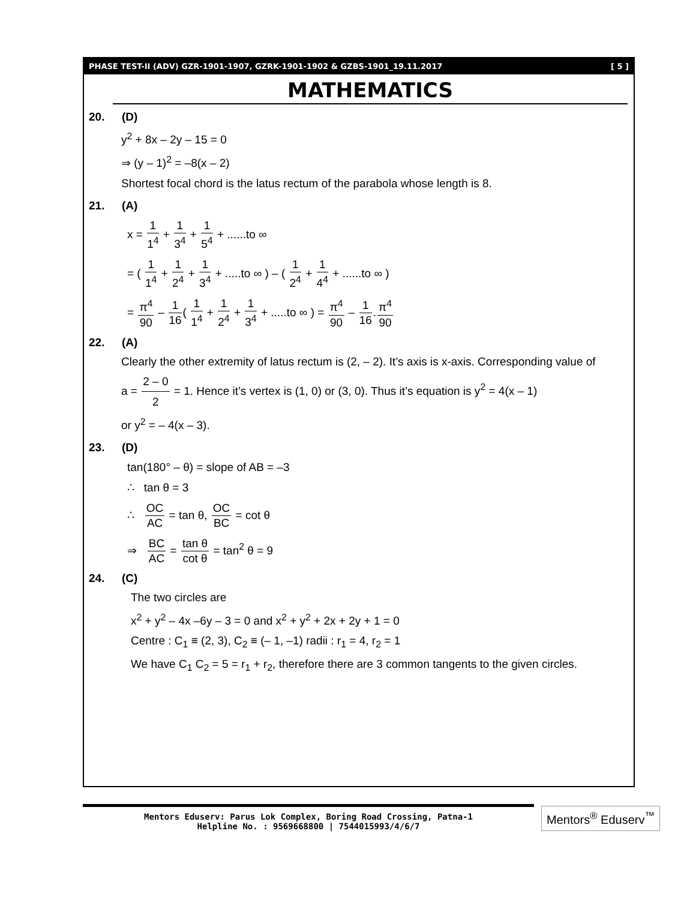PHASE TEST-II (ADV) GZR-1901-1907, GZRK-1901-1902 & GZBS-1901_19.11.2017 [ 5 ]
MATHEMATICS
20. (D)
y<sup>2</sup> + 8x – 2y – 15 = 0
⇒ (y – 1)<sup>2</sup> = –8(x – 2)
Shortest focal chord is the latus rectum of the parabola whose length is 8.
21. (A)
x = 1 1<sup>4</sup> + 1 3<sup>4</sup> + 1 5<sup>4</sup> + ......to ∞
= ( 1 1<sup>4</sup> + 1 2<sup>4</sup> + 1 3<sup>4</sup> + .....to ∞ ) – ( 1 2<sup>4</sup> + 1 4<sup>4</sup> + ......to ∞ )
= π<sup>4</sup> 90 – 1 16( 1 1<sup>4</sup> + 1 2<sup>4</sup> + 1 3<sup>4</sup> + .....to ∞ ) = π<sup>4</sup> 90 – 1 16.π<sup>4</sup> 90
22. (A)
Clearly the other extremity of latus rectum is (2, – 2). It’s axis is x-axis. Corresponding value of
a = 2 – 0 2 = 1. Hence it’s vertex is (1, 0) or (3, 0). Thus it’s equation is y<sup>2</sup> = 4(x – 1)
or y<sup>2</sup> = – 4(x – 3).
23. (D)
tan(180° – θ) = slope of AB = –3
∴ tan θ = 3
∴ OC AC = tan θ, OC BC = cot θ
⇒ BC AC = tan θ cot θ = tan<sup>2</sup> θ = 9
24. (C)
The two circles are
x<sup>2</sup> + y<sup>2</sup> – 4x –6y – 3 = 0 and x<sup>2</sup> + y<sup>2</sup> + 2x + 2y + 1 = 0
Centre : C<sub>1</sub> ≡ (2, 3), C<sub>2</sub> ≡ (– 1, –1) radii : r<sub>1</sub> = 4, r<sub>2</sub> = 1
We have C<sub>1</sub> C<sub>2</sub> = 5 = r<sub>1</sub> + r<sub>2</sub>, therefore there are 3 common tangents to the given circles.
Mentors Eduserv: Parus Lok Complex, Boring Road Crossing, Patna-1
Helpline No. : 9569668800 | 7544015993/4/6/7
Mentors<sup>®</sup> Eduserv<sup>™</sup>